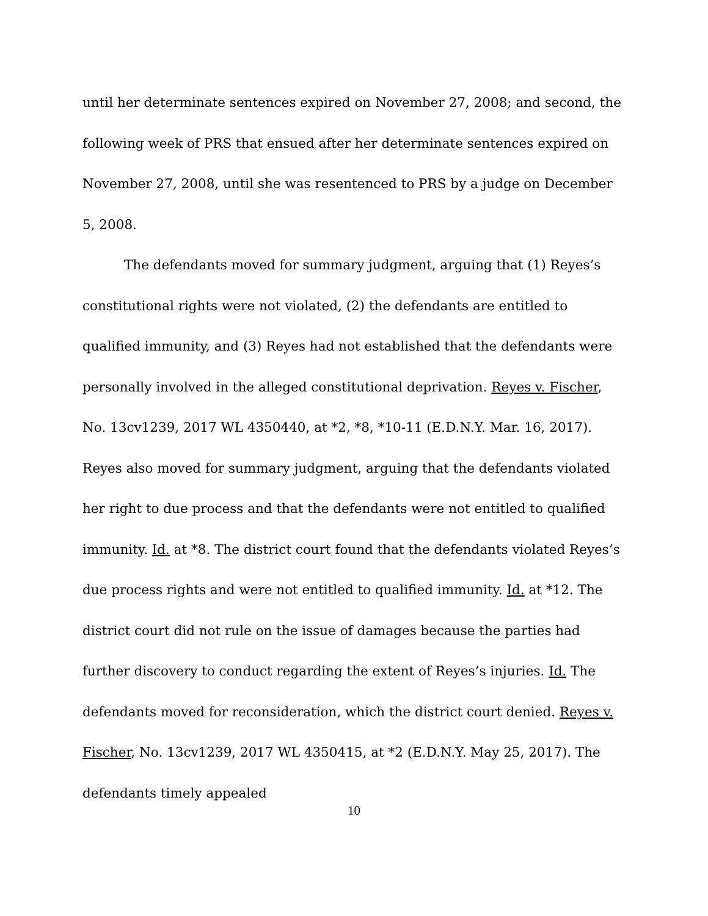until her determinate sentences expired on November 27, 2008; and second, the following week of PRS that ensued after her determinate sentences expired on November 27, 2008, until she was resentenced to PRS by a judge on December 5, 2008.
The defendants moved for summary judgment, arguing that (1) Reyes’s constitutional rights were not violated, (2) the defendants are entitled to qualified immunity, and (3) Reyes had not established that the defendants were personally involved in the alleged constitutional deprivation. Reyes v. Fischer, No. 13cv1239, 2017 WL 4350440, at *2, *8, *10-11 (E.D.N.Y. Mar. 16, 2017). Reyes also moved for summary judgment, arguing that the defendants violated her right to due process and that the defendants were not entitled to qualified immunity. Id. at *8. The district court found that the defendants violated Reyes’s due process rights and were not entitled to qualified immunity. Id. at *12. The district court did not rule on the issue of damages because the parties had further discovery to conduct regarding the extent of Reyes’s injuries. Id. The defendants moved for reconsideration, which the district court denied. Reyes v. Fischer, No. 13cv1239, 2017 WL 4350415, at *2 (E.D.N.Y. May 25, 2017). The defendants timely appealed
10